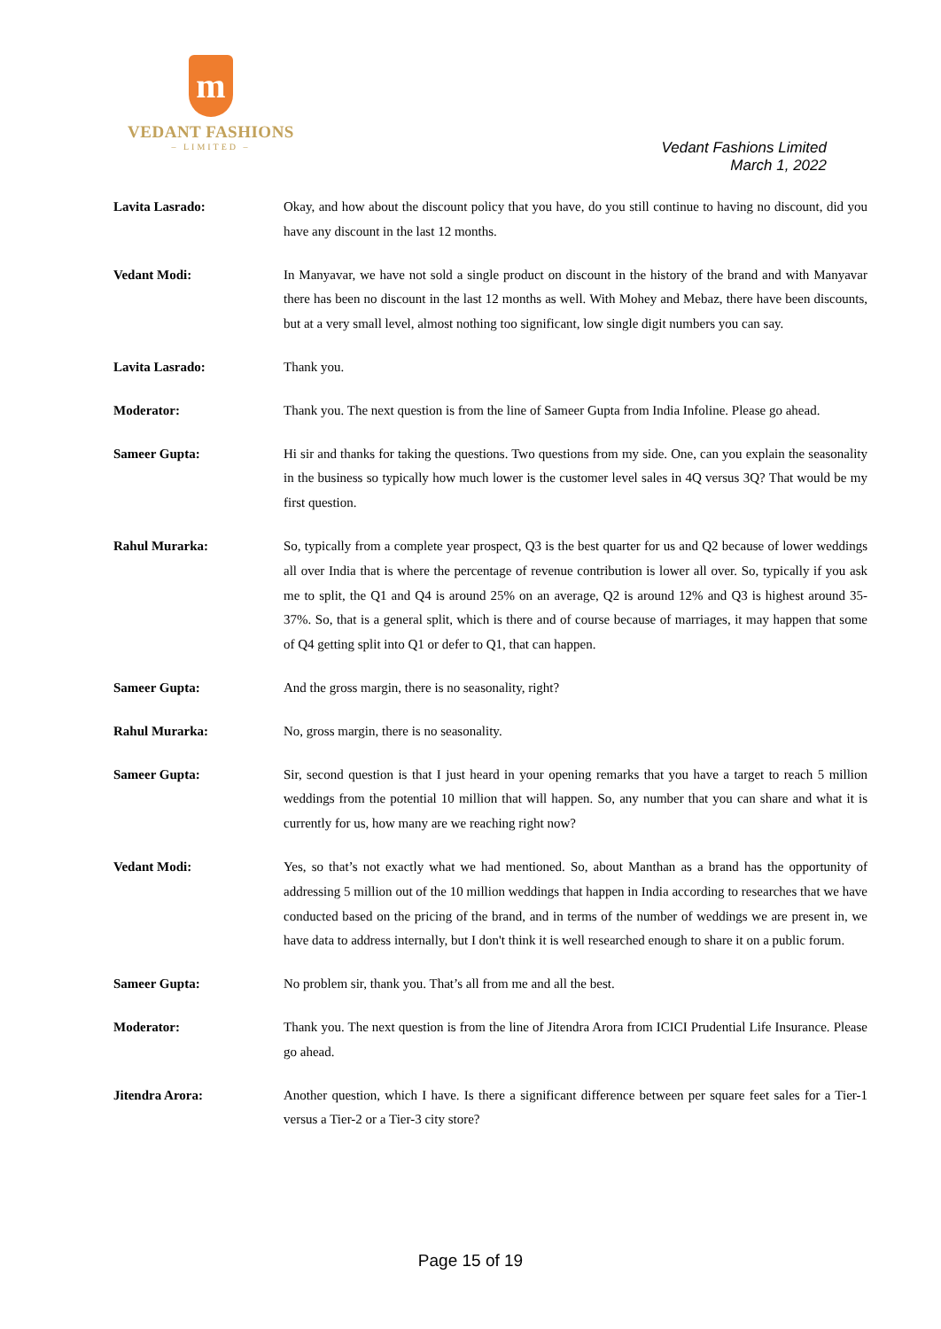m
VEDANT FASHIONS
– LIMITED –
Vedant Fashions Limited
March 1, 2022
Lavita Lasrado: Okay, and how about the discount policy that you have, do you still continue to having no discount, did you have any discount in the last 12 months.
Vedant Modi: In Manyavar, we have not sold a single product on discount in the history of the brand and with Manyavar there has been no discount in the last 12 months as well. With Mohey and Mebaz, there have been discounts, but at a very small level, almost nothing too significant, low single digit numbers you can say.
Lavita Lasrado: Thank you.
Moderator: Thank you. The next question is from the line of Sameer Gupta from India Infoline. Please go ahead.
Sameer Gupta: Hi sir and thanks for taking the questions. Two questions from my side. One, can you explain the seasonality in the business so typically how much lower is the customer level sales in 4Q versus 3Q? That would be my first question.
Rahul Murarka: So, typically from a complete year prospect, Q3 is the best quarter for us and Q2 because of lower weddings all over India that is where the percentage of revenue contribution is lower all over. So, typically if you ask me to split, the Q1 and Q4 is around 25% on an average, Q2 is around 12% and Q3 is highest around 35-37%. So, that is a general split, which is there and of course because of marriages, it may happen that some of Q4 getting split into Q1 or defer to Q1, that can happen.
Sameer Gupta: And the gross margin, there is no seasonality, right?
Rahul Murarka: No, gross margin, there is no seasonality.
Sameer Gupta: Sir, second question is that I just heard in your opening remarks that you have a target to reach 5 million weddings from the potential 10 million that will happen. So, any number that you can share and what it is currently for us, how many are we reaching right now?
Vedant Modi: Yes, so that’s not exactly what we had mentioned. So, about Manthan as a brand has the opportunity of addressing 5 million out of the 10 million weddings that happen in India according to researches that we have conducted based on the pricing of the brand, and in terms of the number of weddings we are present in, we have data to address internally, but I don't think it is well researched enough to share it on a public forum.
Sameer Gupta: No problem sir, thank you. That’s all from me and all the best.
Moderator: Thank you. The next question is from the line of Jitendra Arora from ICICI Prudential Life Insurance. Please go ahead.
Jitendra Arora: Another question, which I have. Is there a significant difference between per square feet sales for a Tier-1 versus a Tier-2 or a Tier-3 city store?
Page 15 of 19